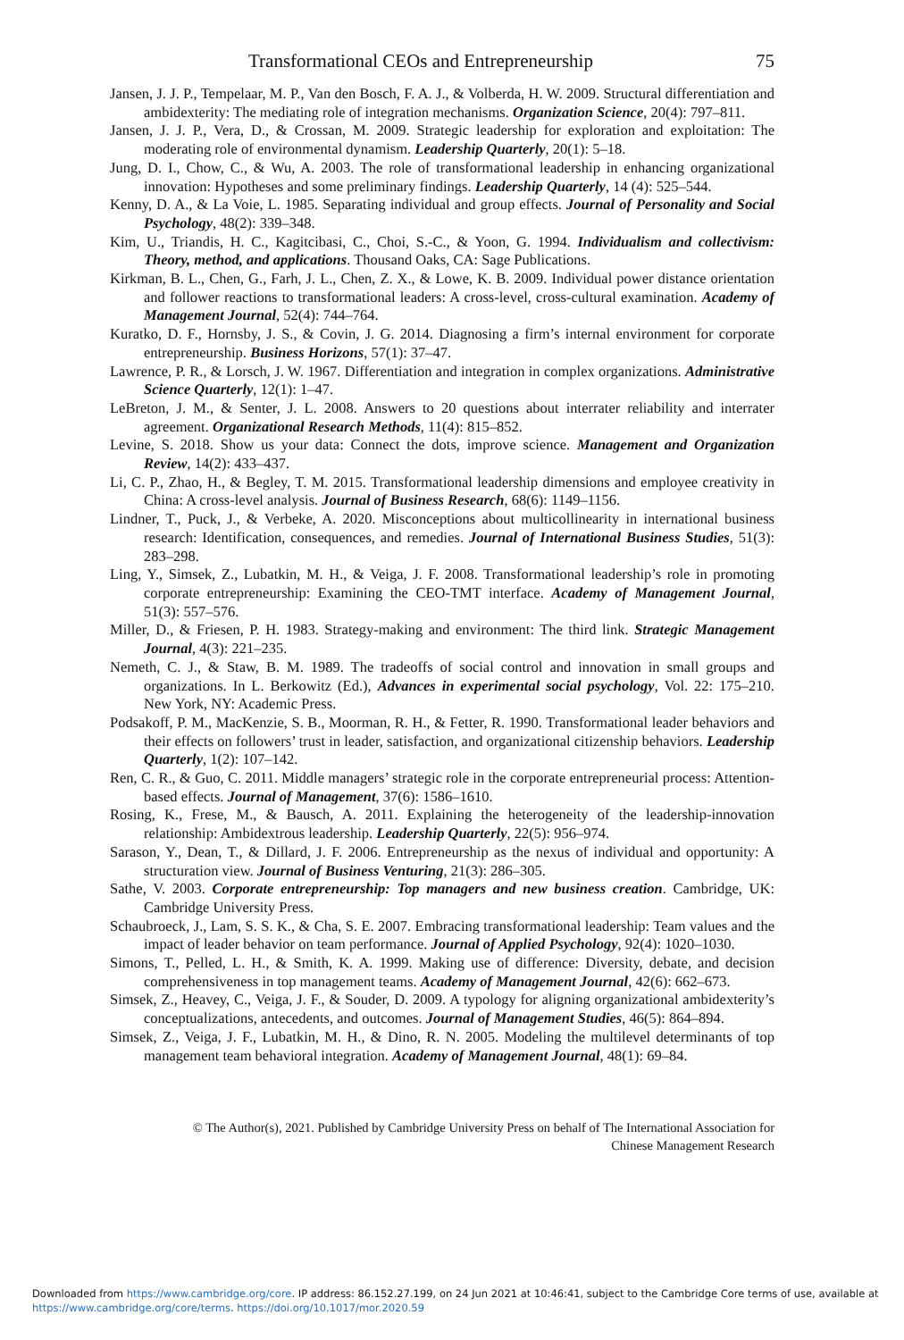Transformational CEOs and Entrepreneurship 75
Jansen, J. J. P., Tempelaar, M. P., Van den Bosch, F. A. J., & Volberda, H. W. 2009. Structural differentiation and ambidexterity: The mediating role of integration mechanisms. Organization Science, 20(4): 797–811.
Jansen, J. J. P., Vera, D., & Crossan, M. 2009. Strategic leadership for exploration and exploitation: The moderating role of environmental dynamism. Leadership Quarterly, 20(1): 5–18.
Jung, D. I., Chow, C., & Wu, A. 2003. The role of transformational leadership in enhancing organizational innovation: Hypotheses and some preliminary findings. Leadership Quarterly, 14 (4): 525–544.
Kenny, D. A., & La Voie, L. 1985. Separating individual and group effects. Journal of Personality and Social Psychology, 48(2): 339–348.
Kim, U., Triandis, H. C., Kagitcibasi, C., Choi, S.-C., & Yoon, G. 1994. Individualism and collectivism: Theory, method, and applications. Thousand Oaks, CA: Sage Publications.
Kirkman, B. L., Chen, G., Farh, J. L., Chen, Z. X., & Lowe, K. B. 2009. Individual power distance orientation and follower reactions to transformational leaders: A cross-level, cross-cultural examination. Academy of Management Journal, 52(4): 744–764.
Kuratko, D. F., Hornsby, J. S., & Covin, J. G. 2014. Diagnosing a firm’s internal environment for corporate entrepreneurship. Business Horizons, 57(1): 37–47.
Lawrence, P. R., & Lorsch, J. W. 1967. Differentiation and integration in complex organizations. Administrative Science Quarterly, 12(1): 1–47.
LeBreton, J. M., & Senter, J. L. 2008. Answers to 20 questions about interrater reliability and interrater agreement. Organizational Research Methods, 11(4): 815–852.
Levine, S. 2018. Show us your data: Connect the dots, improve science. Management and Organization Review, 14(2): 433–437.
Li, C. P., Zhao, H., & Begley, T. M. 2015. Transformational leadership dimensions and employee creativity in China: A cross-level analysis. Journal of Business Research, 68(6): 1149–1156.
Lindner, T., Puck, J., & Verbeke, A. 2020. Misconceptions about multicollinearity in international business research: Identification, consequences, and remedies. Journal of International Business Studies, 51(3): 283–298.
Ling, Y., Simsek, Z., Lubatkin, M. H., & Veiga, J. F. 2008. Transformational leadership’s role in promoting corporate entrepreneurship: Examining the CEO-TMT interface. Academy of Management Journal, 51(3): 557–576.
Miller, D., & Friesen, P. H. 1983. Strategy-making and environment: The third link. Strategic Management Journal, 4(3): 221–235.
Nemeth, C. J., & Staw, B. M. 1989. The tradeoffs of social control and innovation in small groups and organizations. In L. Berkowitz (Ed.), Advances in experimental social psychology, Vol. 22: 175–210. New York, NY: Academic Press.
Podsakoff, P. M., MacKenzie, S. B., Moorman, R. H., & Fetter, R. 1990. Transformational leader behaviors and their effects on followers’ trust in leader, satisfaction, and organizational citizenship behaviors. Leadership Quarterly, 1(2): 107–142.
Ren, C. R., & Guo, C. 2011. Middle managers’ strategic role in the corporate entrepreneurial process: Attention-based effects. Journal of Management, 37(6): 1586–1610.
Rosing, K., Frese, M., & Bausch, A. 2011. Explaining the heterogeneity of the leadership-innovation relationship: Ambidextrous leadership. Leadership Quarterly, 22(5): 956–974.
Sarason, Y., Dean, T., & Dillard, J. F. 2006. Entrepreneurship as the nexus of individual and opportunity: A structuration view. Journal of Business Venturing, 21(3): 286–305.
Sathe, V. 2003. Corporate entrepreneurship: Top managers and new business creation. Cambridge, UK: Cambridge University Press.
Schaubroeck, J., Lam, S. S. K., & Cha, S. E. 2007. Embracing transformational leadership: Team values and the impact of leader behavior on team performance. Journal of Applied Psychology, 92(4): 1020–1030.
Simons, T., Pelled, L. H., & Smith, K. A. 1999. Making use of difference: Diversity, debate, and decision comprehensiveness in top management teams. Academy of Management Journal, 42(6): 662–673.
Simsek, Z., Heavey, C., Veiga, J. F., & Souder, D. 2009. A typology for aligning organizational ambidexterity’s conceptualizations, antecedents, and outcomes. Journal of Management Studies, 46(5): 864–894.
Simsek, Z., Veiga, J. F., Lubatkin, M. H., & Dino, R. N. 2005. Modeling the multilevel determinants of top management team behavioral integration. Academy of Management Journal, 48(1): 69–84.
© The Author(s), 2021. Published by Cambridge University Press on behalf of The International Association for
Chinese Management Research
Downloaded from https://www.cambridge.org/core. IP address: 86.152.27.199, on 24 Jun 2021 at 10:46:41, subject to the Cambridge Core terms of use, available at https://www.cambridge.org/core/terms. https://doi.org/10.1017/mor.2020.59